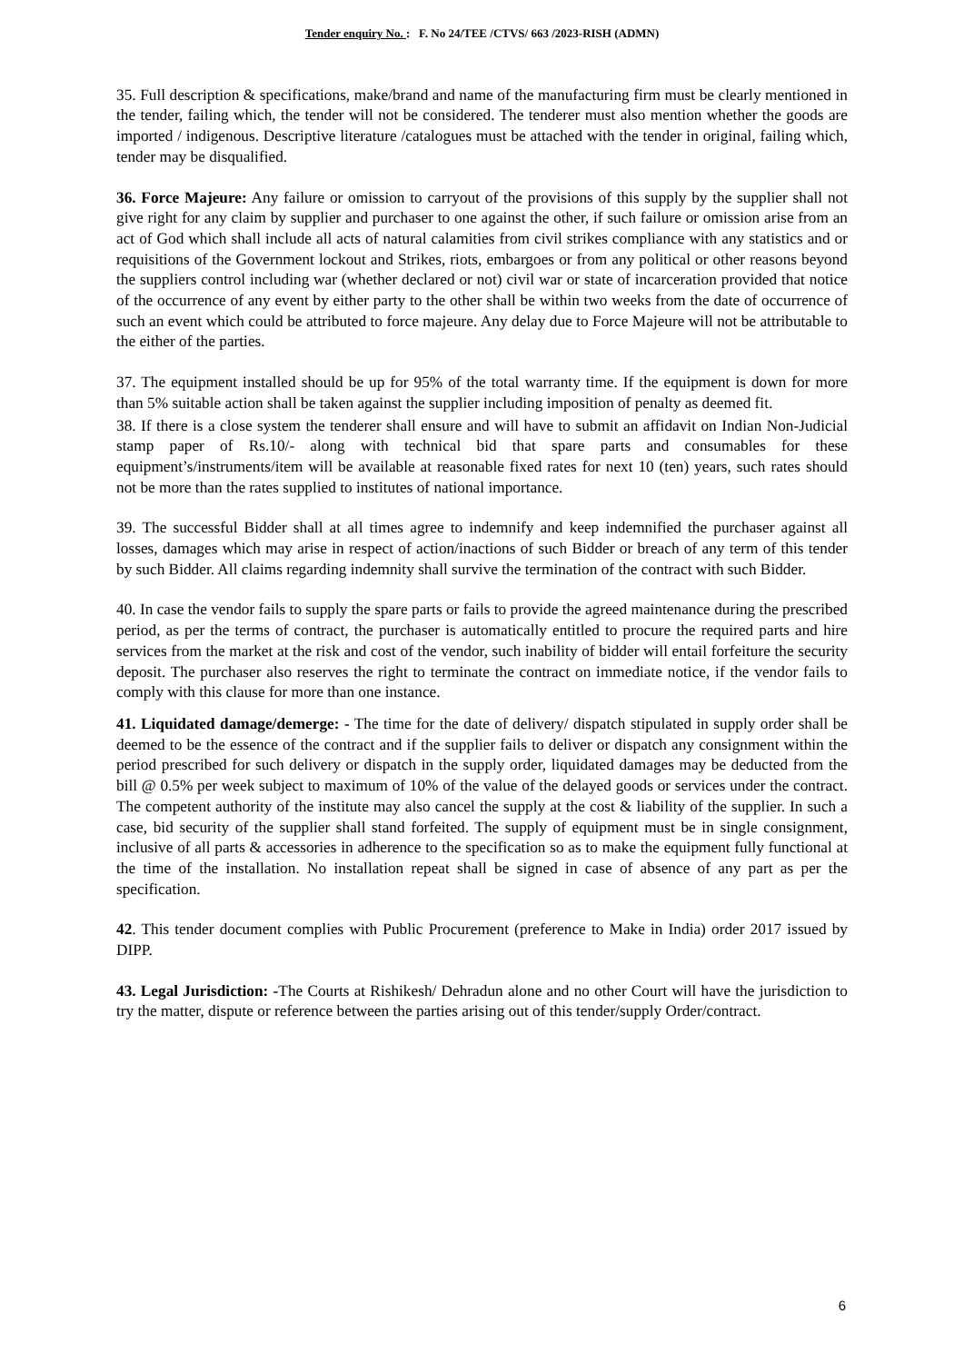Tender enquiry No. : F. No 24/TEE /CTVS/ 663 /2023-RISH (ADMN)
35. Full description & specifications, make/brand and name of the manufacturing firm must be clearly mentioned in the tender, failing which, the tender will not be considered. The tenderer must also mention whether the goods are imported / indigenous. Descriptive literature /catalogues must be attached with the tender in original, failing which, tender may be disqualified.
36. Force Majeure: Any failure or omission to carryout of the provisions of this supply by the supplier shall not give right for any claim by supplier and purchaser to one against the other, if such failure or omission arise from an act of God which shall include all acts of natural calamities from civil strikes compliance with any statistics and or requisitions of the Government lockout and Strikes, riots, embargoes or from any political or other reasons beyond the suppliers control including war (whether declared or not) civil war or state of incarceration provided that notice of the occurrence of any event by either party to the other shall be within two weeks from the date of occurrence of such an event which could be attributed to force majeure. Any delay due to Force Majeure will not be attributable to the either of the parties.
37. The equipment installed should be up for 95% of the total warranty time. If the equipment is down for more than 5% suitable action shall be taken against the supplier including imposition of penalty as deemed fit.
38. If there is a close system the tenderer shall ensure and will have to submit an affidavit on Indian Non-Judicial stamp paper of Rs.10/- along with technical bid that spare parts and consumables for these equipment’s/instruments/item will be available at reasonable fixed rates for next 10 (ten) years, such rates should not be more than the rates supplied to institutes of national importance.
39. The successful Bidder shall at all times agree to indemnify and keep indemnified the purchaser against all losses, damages which may arise in respect of action/inactions of such Bidder or breach of any term of this tender by such Bidder. All claims regarding indemnity shall survive the termination of the contract with such Bidder.
40. In case the vendor fails to supply the spare parts or fails to provide the agreed maintenance during the prescribed period, as per the terms of contract, the purchaser is automatically entitled to procure the required parts and hire services from the market at the risk and cost of the vendor, such inability of bidder will entail forfeiture the security deposit. The purchaser also reserves the right to terminate the contract on immediate notice, if the vendor fails to comply with this clause for more than one instance.
41. Liquidated damage/demerge: - The time for the date of delivery/ dispatch stipulated in supply order shall be deemed to be the essence of the contract and if the supplier fails to deliver or dispatch any consignment within the period prescribed for such delivery or dispatch in the supply order, liquidated damages may be deducted from the bill @ 0.5% per week subject to maximum of 10% of the value of the delayed goods or services under the contract. The competent authority of the institute may also cancel the supply at the cost & liability of the supplier. In such a case, bid security of the supplier shall stand forfeited. The supply of equipment must be in single consignment, inclusive of all parts & accessories in adherence to the specification so as to make the equipment fully functional at the time of the installation. No installation repeat shall be signed in case of absence of any part as per the specification.
42. This tender document complies with Public Procurement (preference to Make in India) order 2017 issued by DIPP.
43. Legal Jurisdiction: -The Courts at Rishikesh/ Dehradun alone and no other Court will have the jurisdiction to try the matter, dispute or reference between the parties arising out of this tender/supply Order/contract.
6